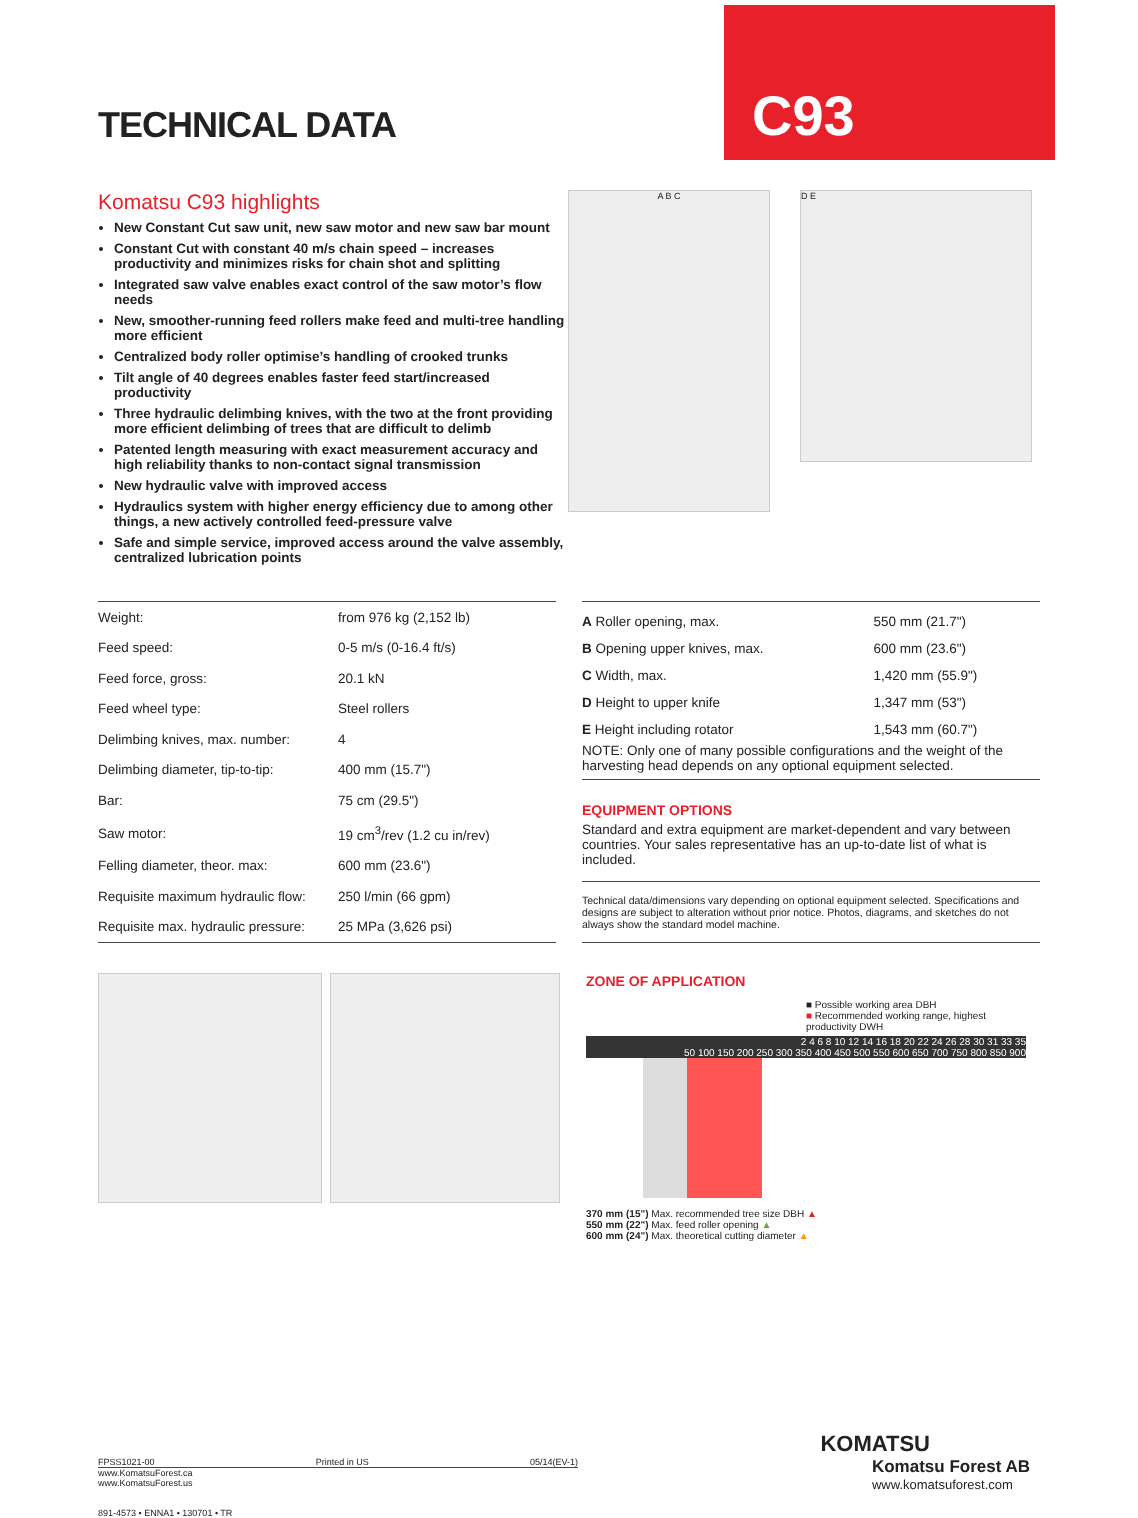TECHNICAL DATA
C93
Komatsu C93 highlights
New Constant Cut saw unit, new saw motor and new saw bar mount
Constant Cut with constant 40 m/s chain speed – increases productivity and minimizes risks for chain shot and splitting
Integrated saw valve enables exact control of the saw motor’s flow needs
New, smoother-running feed rollers make feed and multi-tree handling more efficient
Centralized body roller optimise’s handling of crooked trunks
Tilt angle of 40 degrees enables faster feed start/increased productivity
Three hydraulic delimbing knives, with the two at the front providing more efficient delimbing of trees that are difficult to delimb
Patented length measuring with exact measurement accuracy and high reliability thanks to non-contact signal transmission
New hydraulic valve with improved access
Hydraulics system with higher energy efficiency due to among other things, a new actively controlled feed-pressure valve
Safe and simple service, improved access around the valve assembly, centralized lubrication points
A B C
D E
| Weight: | from 976 kg (2,152 lb) |
| Feed speed: | 0-5 m/s (0-16.4 ft/s) |
| Feed force, gross: | 20.1 kN |
| Feed wheel type: | Steel rollers |
| Delimbing knives, max. number: | 4 |
| Delimbing diameter, tip-to-tip: | 400 mm (15.7") |
| Bar: | 75 cm (29.5") |
| Saw motor: | 19 cm<sup>3</sup>/rev (1.2 cu in/rev) |
| Felling diameter, theor. max: | 600 mm (23.6") |
| Requisite maximum hydraulic flow: | 250 l/min (66 gpm) |
| Requisite max. hydraulic pressure: | 25 MPa (3,626 psi) |
| A Roller opening, max. | 550 mm (21.7") |
| B Opening upper knives, max. | 600 mm (23.6") |
| C Width, max. | 1,420 mm (55.9") |
| D Height to upper knife | 1,347 mm (53") |
| E Height including rotator | 1,543 mm (60.7") |
NOTE: Only one of many possible configurations and the weight of the harvesting head depends on any optional equipment selected.
EQUIPMENT OPTIONS
Standard and extra equipment are market-dependent and vary between countries. Your sales representative has an up-to-date list of what is included.
Technical data/dimensions vary depending on optional equipment selected. Specifications and designs are subject to alteration without prior notice. Photos, diagrams, and sketches do not always show the standard model machine.
ZONE OF APPLICATION
■ Possible working area DBH
■ Recommended working range, highest productivity DWH
2 4 6 8 10 12 14 16 18 20 22 24 26 28 30 31 33 35
50 100 150 200 250 300 350 400 450 500 550 600 650 700 750 800 850 900
370 mm (15") Max. recommended tree size DBH ▲
550 mm (22") Max. feed roller opening ▲
600 mm (24") Max. theoretical cutting diameter ▲
KOMATSU
FPSS1021-00 Printed in US 05/14(EV-1)
www.KomatsuForest.ca
www.KomatsuForest.us
891-4573 • ENNA1 • 130701 • TR
Komatsu Forest AB
www.komatsuforest.com